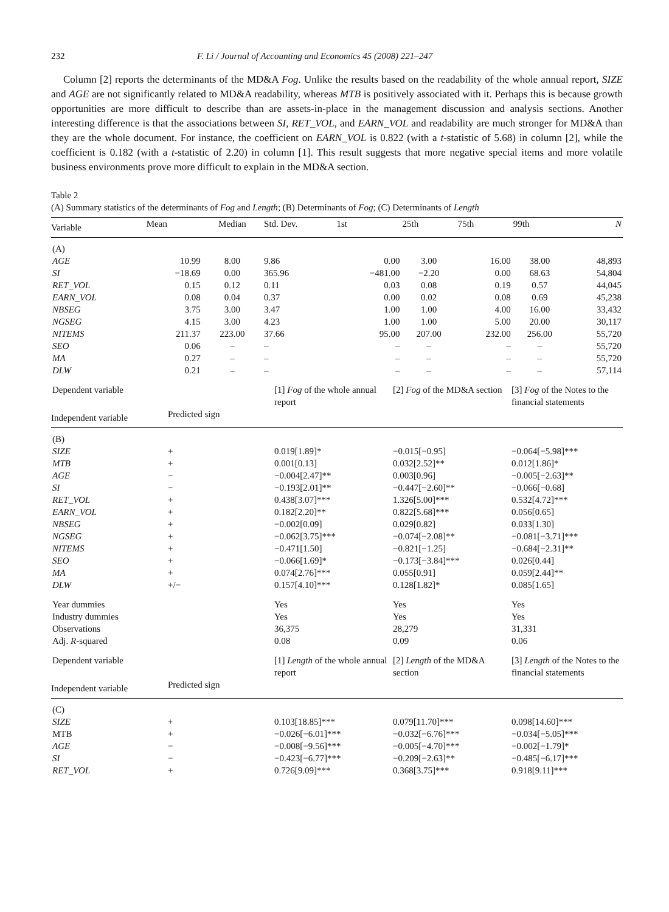232 F. Li / Journal of Accounting and Economics 45 (2008) 221–247
Column [2] reports the determinants of the MD&A Fog. Unlike the results based on the readability of the whole annual report, SIZE and AGE are not significantly related to MD&A readability, whereas MTB is positively associated with it. Perhaps this is because growth opportunities are more difficult to describe than are assets-in-place in the management discussion and analysis sections. Another interesting difference is that the associations between SI, RET_VOL, and EARN_VOL and readability are much stronger for MD&A than they are the whole document. For instance, the coefficient on EARN_VOL is 0.822 (with a t-statistic of 5.68) in column [2], while the coefficient is 0.182 (with a t-statistic of 2.20) in column [1]. This result suggests that more negative special items and more volatile business environments prove more difficult to explain in the MD&A section.
Table 2
(A) Summary statistics of the determinants of Fog and Length; (B) Determinants of Fog; (C) Determinants of Length
| Variable | Mean | Median | Std. Dev. | 1st | 25th | 75th | 99th | N |
| --- | --- | --- | --- | --- | --- | --- | --- | --- |
| (A) | | | | | | | | |
| AGE | 10.99 | 8.00 | 9.86 | 0.00 | 3.00 | 16.00 | 38.00 | 48,893 |
| SI | −18.69 | 0.00 | 365.96 | −481.00 | −2.20 | 0.00 | 68.63 | 54,804 |
| RET_VOL | 0.15 | 0.12 | 0.11 | 0.03 | 0.08 | 0.19 | 0.57 | 44,045 |
| EARN_VOL | 0.08 | 0.04 | 0.37 | 0.00 | 0.02 | 0.08 | 0.69 | 45,238 |
| NBSEG | 3.75 | 3.00 | 3.47 | 1.00 | 1.00 | 4.00 | 16.00 | 33,432 |
| NGSEG | 4.15 | 3.00 | 4.23 | 1.00 | 1.00 | 5.00 | 20.00 | 30,117 |
| NITEMS | 211.37 | 223.00 | 37.66 | 95.00 | 207.00 | 232.00 | 256.00 | 55,720 |
| SEO | 0.06 | – | – | – | – | – | – | 55,720 |
| MA | 0.27 | – | – | – | – | – | – | 55,720 |
| DLW | 0.21 | – | – | – | – | – | – | 57,114 |
| Dependent variable | | [1] Fog of the whole annual report | [2] Fog of the MD&A section | [3] Fog of the Notes to the financial statements |
| Independent variable | Predicted sign | | | |
| (B) | | | | |
| SIZE | + | 0.019[1.89]* | −0.015[−0.95] | −0.064[−5.98]*** |
| MTB | + | 0.001[0.13] | 0.032[2.52]** | 0.012[1.86]* |
| AGE | − | −0.004[2.47]** | 0.003[0.96] | −0.005[−2.63]** |
| SI | − | −0.193[2.01]** | −0.447[−2.60]** | −0.066[−0.68] |
| RET_VOL | + | 0.438[3.07]*** | 1.326[5.00]*** | 0.532[4.72]*** |
| EARN_VOL | + | 0.182[2.20]** | 0.822[5.68]*** | 0.056[0.65] |
| NBSEG | + | −0.002[0.09] | 0.029[0.82] | 0.033[1.30] |
| NGSEG | + | −0.062[3.75]*** | −0.074[−2.08]** | −0.081[−3.71]*** |
| NITEMS | + | −0.471[1.50] | −0.821[−1.25] | −0.684[−2.31]** |
| SEO | + | −0.066[1.69]* | −0.173[−3.84]*** | 0.026[0.44] |
| MA | + | 0.074[2.76]*** | 0.055[0.91] | 0.059[2.44]** |
| DLW | +/− | 0.157[4.10]*** | 0.128[1.82]* | 0.085[1.65] |
| Year dummies | | Yes | Yes | Yes |
| Industry dummies | | Yes | Yes | Yes |
| Observations | | 36,375 | 28,279 | 31,331 |
| Adj. R -squared | | 0.08 | 0.09 | 0.06 |
| Dependent variable | | [1] Length of the whole annual report | [2] Length of the MD&A section | [3] Length of the Notes to the financial statements |
| Independent variable | Predicted sign | | | |
| (C) | | | | |
| SIZE | + | 0.103[18.85]*** | 0.079[11.70]*** | 0.098[14.60]*** |
| MTB | + | −0.026[−6.01]*** | −0.032[−6.76]*** | −0.034[−5.05]*** |
| AGE | − | −0.008[−9.56]*** | −0.005[−4.70]*** | −0.002[−1.79]* |
| SI | − | −0.423[−6.77]*** | −0.209[−2.63]** | −0.485[−6.17]*** |
| RET_VOL | + | 0.726[9.09]*** | 0.368[3.75]*** | 0.918[9.11]*** |